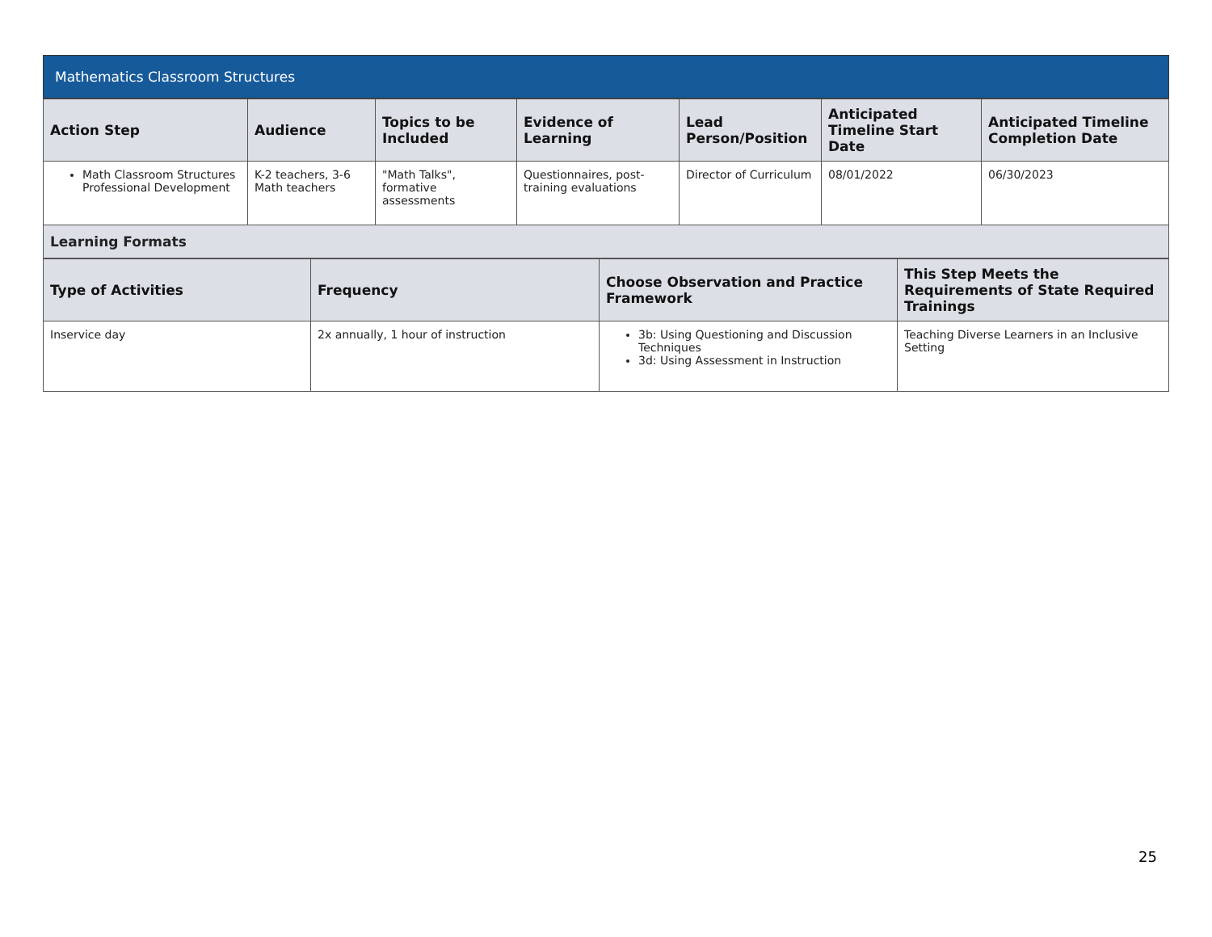Mathematics Classroom Structures
| Action Step | Audience | Topics to be Included | Evidence of Learning | Lead Person/Position | Anticipated Timeline Start Date | Anticipated Timeline Completion Date |
| --- | --- | --- | --- | --- | --- | --- |
| Math Classroom Structures Professional Development | K-2 teachers, 3-6 Math teachers | "Math Talks", formative assessments | Questionnaires, post-training evaluations | Director of Curriculum | 08/01/2022 | 06/30/2023 |
| Learning Formats | | | | | | |
| Type of Activities | Frequency | Choose Observation and Practice Framework | This Step Meets the Requirements of State Required Trainings |
| --- | --- | --- | --- |
| Inservice day | 2x annually, 1 hour of instruction | 3b: Using Questioning and Discussion Techniques 3d: Using Assessment in Instruction | Teaching Diverse Learners in an Inclusive Setting |
25